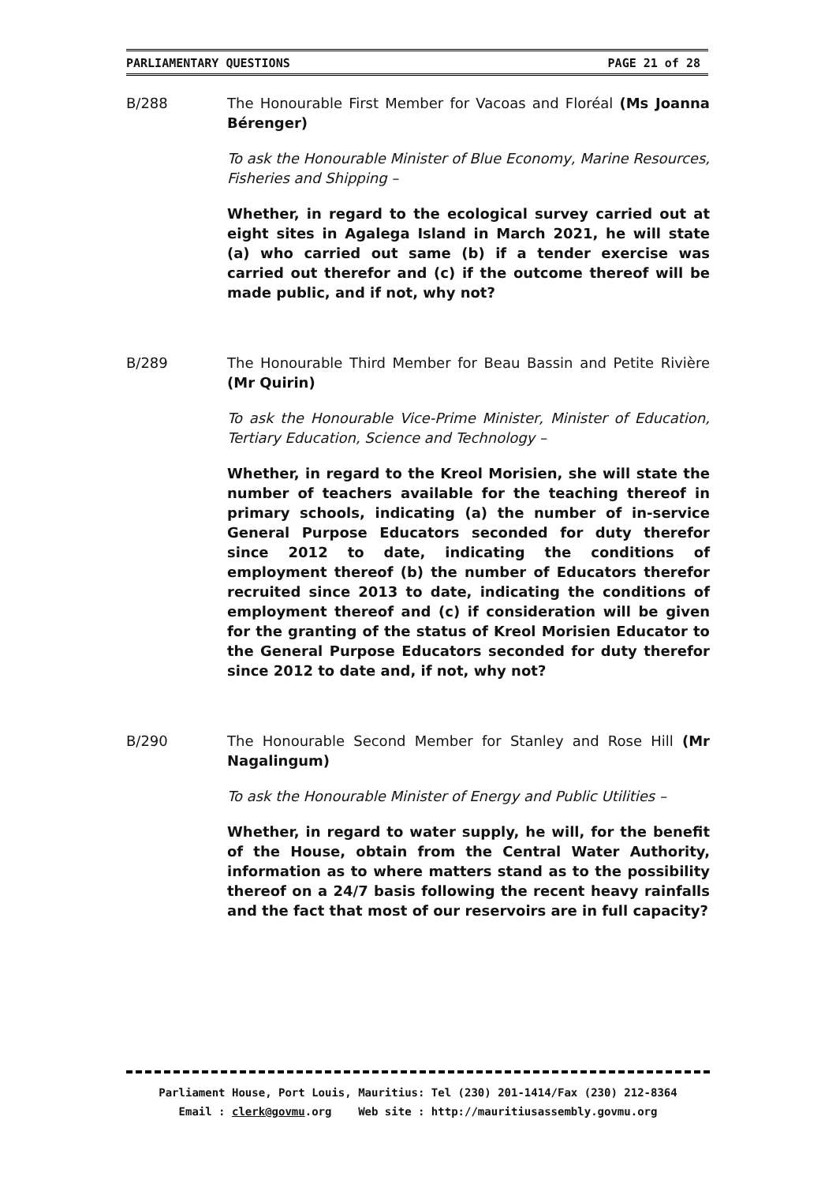PARLIAMENTARY QUESTIONS PAGE 21 of 28
B/288 The Honourable First Member for Vacoas and Floréal (Ms Joanna Bérenger)
To ask the Honourable Minister of Blue Economy, Marine Resources, Fisheries and Shipping –
Whether, in regard to the ecological survey carried out at eight sites in Agalega Island in March 2021, he will state (a) who carried out same (b) if a tender exercise was carried out therefor and (c) if the outcome thereof will be made public, and if not, why not?
B/289 The Honourable Third Member for Beau Bassin and Petite Rivière (Mr Quirin)
To ask the Honourable Vice-Prime Minister, Minister of Education, Tertiary Education, Science and Technology –
Whether, in regard to the Kreol Morisien, she will state the number of teachers available for the teaching thereof in primary schools, indicating (a) the number of in-service General Purpose Educators seconded for duty therefor since 2012 to date, indicating the conditions of employment thereof (b) the number of Educators therefor recruited since 2013 to date, indicating the conditions of employment thereof and (c) if consideration will be given for the granting of the status of Kreol Morisien Educator to the General Purpose Educators seconded for duty therefor since 2012 to date and, if not, why not?
B/290 The Honourable Second Member for Stanley and Rose Hill (Mr Nagalingum)
To ask the Honourable Minister of Energy and Public Utilities –
Whether, in regard to water supply, he will, for the benefit of the House, obtain from the Central Water Authority, information as to where matters stand as to the possibility thereof on a 24/7 basis following the recent heavy rainfalls and the fact that most of our reservoirs are in full capacity?
Parliament House, Port Louis, Mauritius: Tel (230) 201-1414/Fax (230) 212-8364
Email : clerk@govmu.org Web site : http://mauritiusassembly.govmu.org